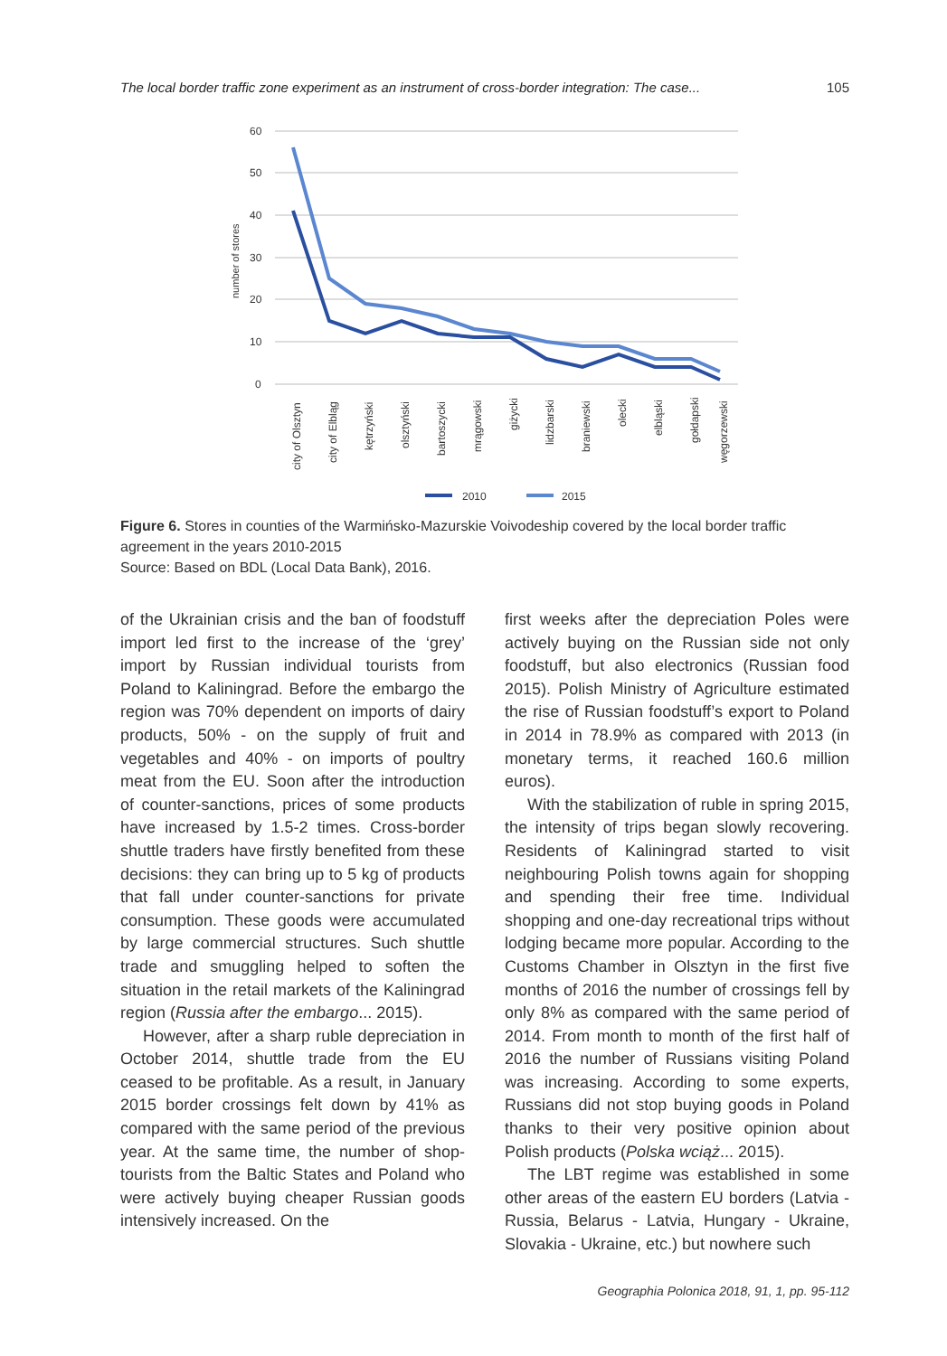The local border traffic zone experiment as an instrument of cross-border integration: The case... 105
60
50
40
30
20
10
0
number of stores
city of Olsztyn
city of Elbląg
kętrzyński
olsztyński
bartoszycki
mrągowski
giżycki
lidzbarski
braniewski
olecki
elbląski
gołdapski
węgorzewski
2010
2015
Figure 6. Stores in counties of the Warmińsko-Mazurskie Voivodeship covered by the local border traffic agreement in the years 2010-2015
Source: Based on BDL (Local Data Bank), 2016.
of the Ukrainian crisis and the ban of foodstuff import led first to the increase of the ‘grey’ import by Russian individual tourists from Poland to Kaliningrad. Before the embargo the region was 70% dependent on imports of dairy products, 50% - on the supply of fruit and vegetables and 40% - on imports of poultry meat from the EU. Soon after the introduction of counter-sanctions, prices of some products have increased by 1.5-2 times. Cross-border shuttle traders have firstly benefited from these decisions: they can bring up to 5 kg of products that fall under counter-sanctions for private consumption. These goods were accumulated by large commercial structures. Such shuttle trade and smuggling helped to soften the situation in the retail markets of the Kaliningrad region (Russia after the embargo... 2015).
However, after a sharp ruble depreciation in October 2014, shuttle trade from the EU ceased to be profitable. As a result, in January 2015 border crossings felt down by 41% as compared with the same period of the previous year. At the same time, the number of shop-tourists from the Baltic States and Poland who were actively buying cheaper Russian goods intensively increased. On the
first weeks after the depreciation Poles were actively buying on the Russian side not only foodstuff, but also electronics (Russian food 2015). Polish Ministry of Agriculture estimated the rise of Russian foodstuff’s export to Poland in 2014 in 78.9% as compared with 2013 (in monetary terms, it reached 160.6 million euros).
With the stabilization of ruble in spring 2015, the intensity of trips began slowly recovering. Residents of Kaliningrad started to visit neighbouring Polish towns again for shopping and spending their free time. Individual shopping and one-day recreational trips without lodging became more popular. According to the Customs Chamber in Olsztyn in the first five months of 2016 the number of crossings fell by only 8% as compared with the same period of 2014. From month to month of the first half of 2016 the number of Russians visiting Poland was increasing. According to some experts, Russians did not stop buying goods in Poland thanks to their very positive opinion about Polish products (Polska wciąż... 2015).
The LBT regime was established in some other areas of the eastern EU borders (Latvia - Russia, Belarus - Latvia, Hungary - Ukraine, Slovakia - Ukraine, etc.) but nowhere such
Geographia Polonica 2018, 91, 1, pp. 95-112